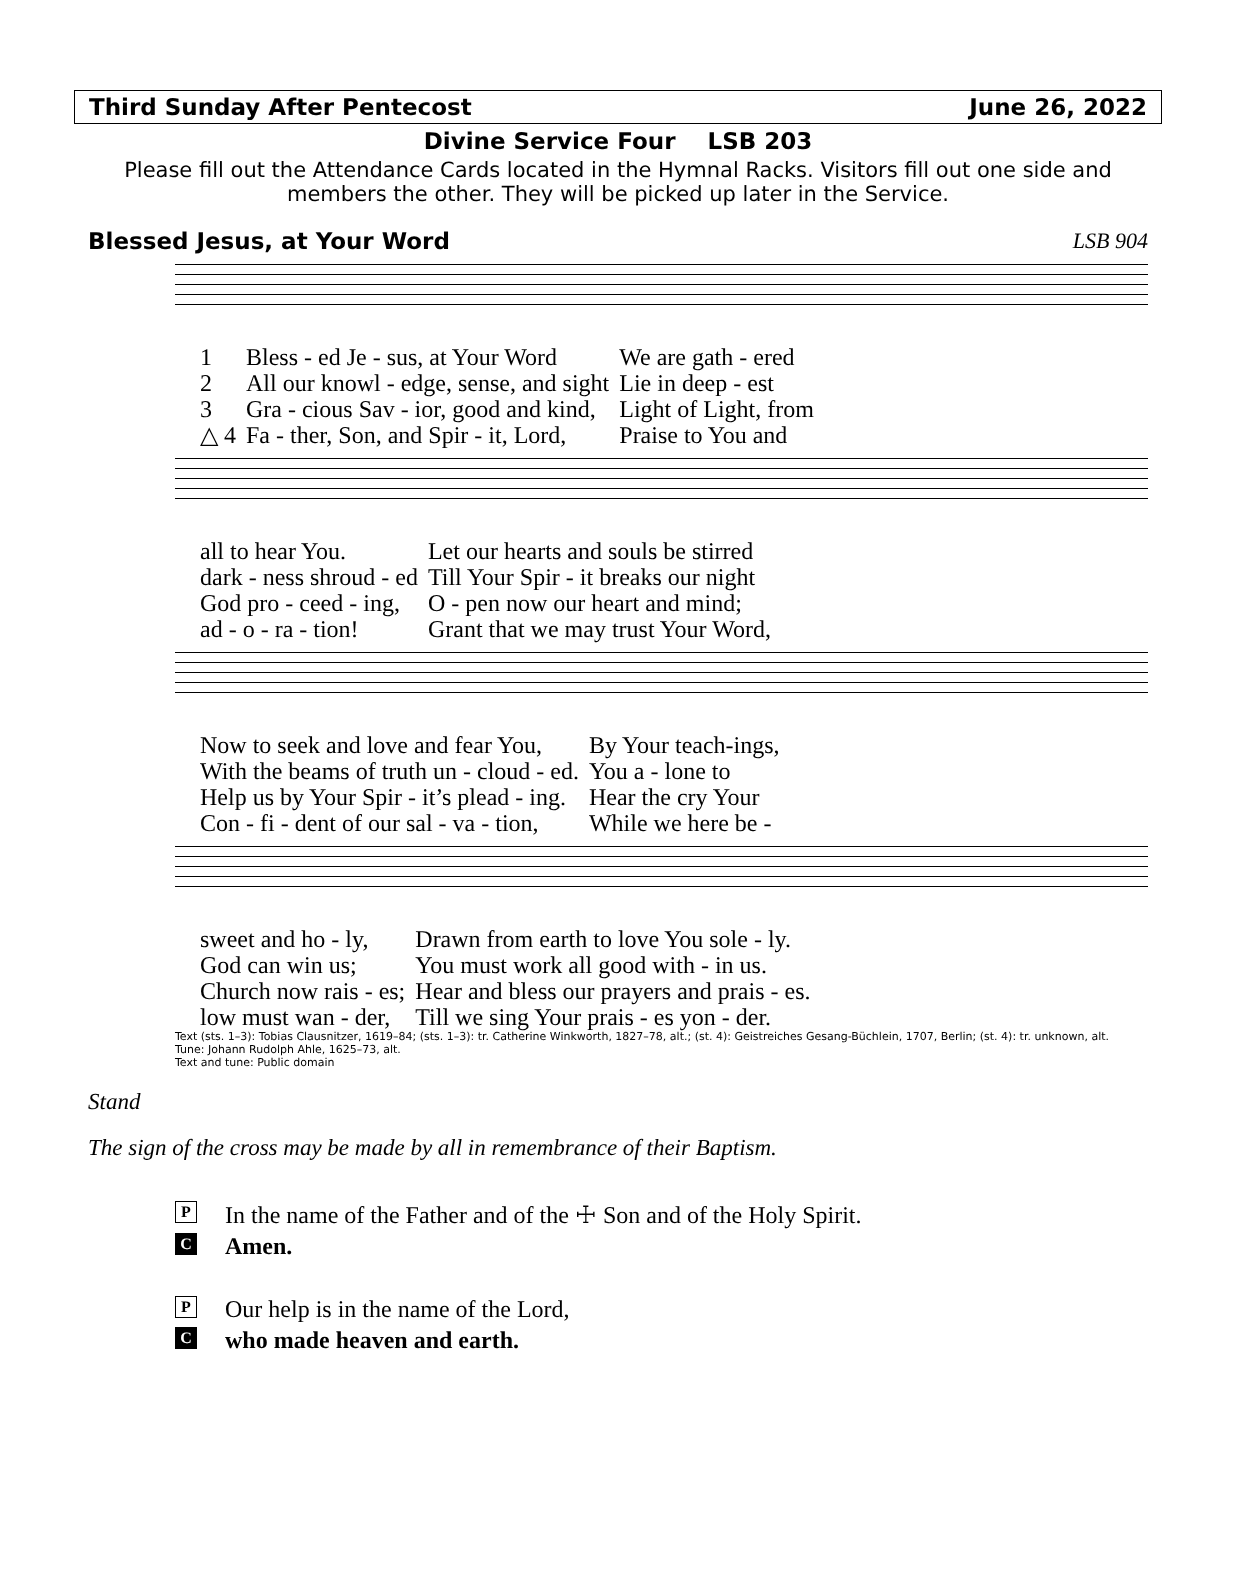Third Sunday After Pentecost June 26, 2022
Divine Service Four LSB 203
Please fill out the Attendance Cards located in the Hymnal Racks. Visitors fill out one side and members the other. They will be picked up later in the Service.
Blessed Jesus, at Your Word LSB 904
| 1 | Bless - ed Je - sus, at Your Word | We are gath - ered |
| 2 | All our knowl - edge, sense, and sight | Lie in deep - est |
| 3 | Gra - cious Sav - ior, good and kind, | Light of Light, from |
| △ 4 | Fa - ther, Son, and Spir - it, Lord, | Praise to You and |
| all to hear You. | Let our hearts and souls be stirred |
| dark - ness shroud - ed | Till Your Spir - it breaks our night |
| God pro - ceed - ing, | O - pen now our heart and mind; |
| ad - o - ra - tion! | Grant that we may trust Your Word, |
| Now to seek and love and fear You, | By Your teach-ings, |
| With the beams of truth un - cloud - ed. | You a - lone to |
| Help us by Your Spir - it’s plead - ing. | Hear the cry Your |
| Con - fi - dent of our sal - va - tion, | While we here be - |
| sweet and ho - ly, | Drawn from earth to love You sole - ly. |
| God can win us; | You must work all good with - in us. |
| Church now rais - es; | Hear and bless our prayers and prais - es. |
| low must wan - der, | Till we sing Your prais - es yon - der. |
Text (sts. 1–3): Tobias Clausnitzer, 1619–84; (sts. 1–3): tr. Catherine Winkworth, 1827–78, alt.; (st. 4): Geistreiches Gesang-Büchlein, 1707, Berlin; (st. 4): tr. unknown, alt.
Tune: Johann Rudolph Ahle, 1625–73, alt.
Text and tune: Public domain
Stand
The sign of the cross may be made by all in remembrance of their Baptism.
P In the name of the Father and of the ☩ Son and of the Holy Spirit.
C Amen.
P Our help is in the name of the Lord,
Cwho made heaven and earth.